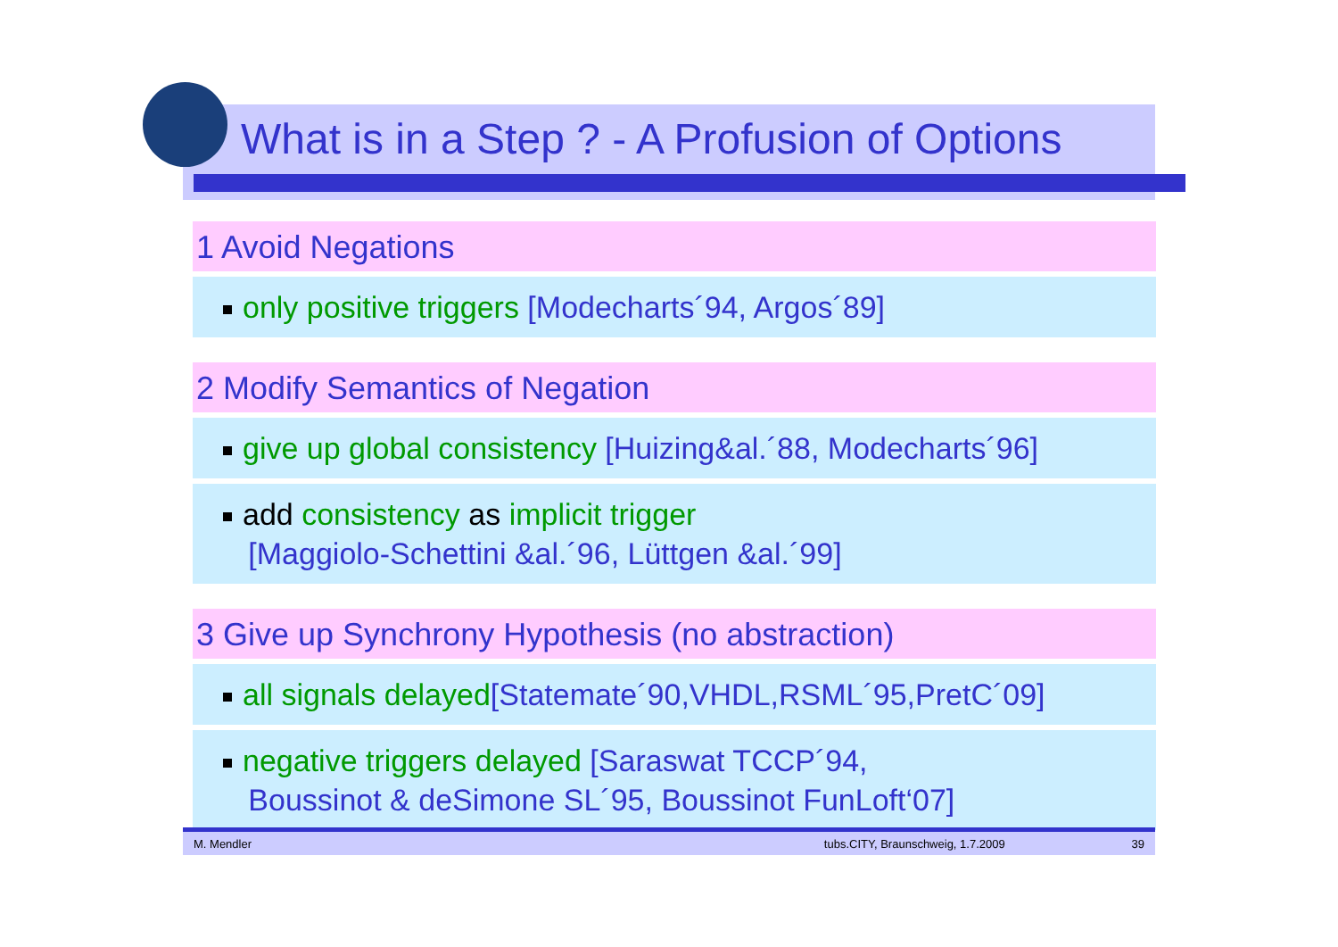What is in a Step ? - A Profusion of Options
1 Avoid Negations
only positive triggers [Modecharts´94, Argos´89]
2 Modify Semantics of Negation
give up global consistency [Huizing&al.´88, Modecharts´96]
add consistency as implicit trigger
[Maggiolo-Schettini &al.´96, Lüttgen &al.´99]
3 Give up Synchrony Hypothesis (no abstraction)
all signals delayed[Statemate´90,VHDL,RSML´95,PretC´09]
negative triggers delayed [Saraswat TCCP´94,
Boussinot & deSimone SL´95, Boussinot FunLoft‘07]
M. Mendler tubs.CITY, Braunschweig, 1.7.2009 39